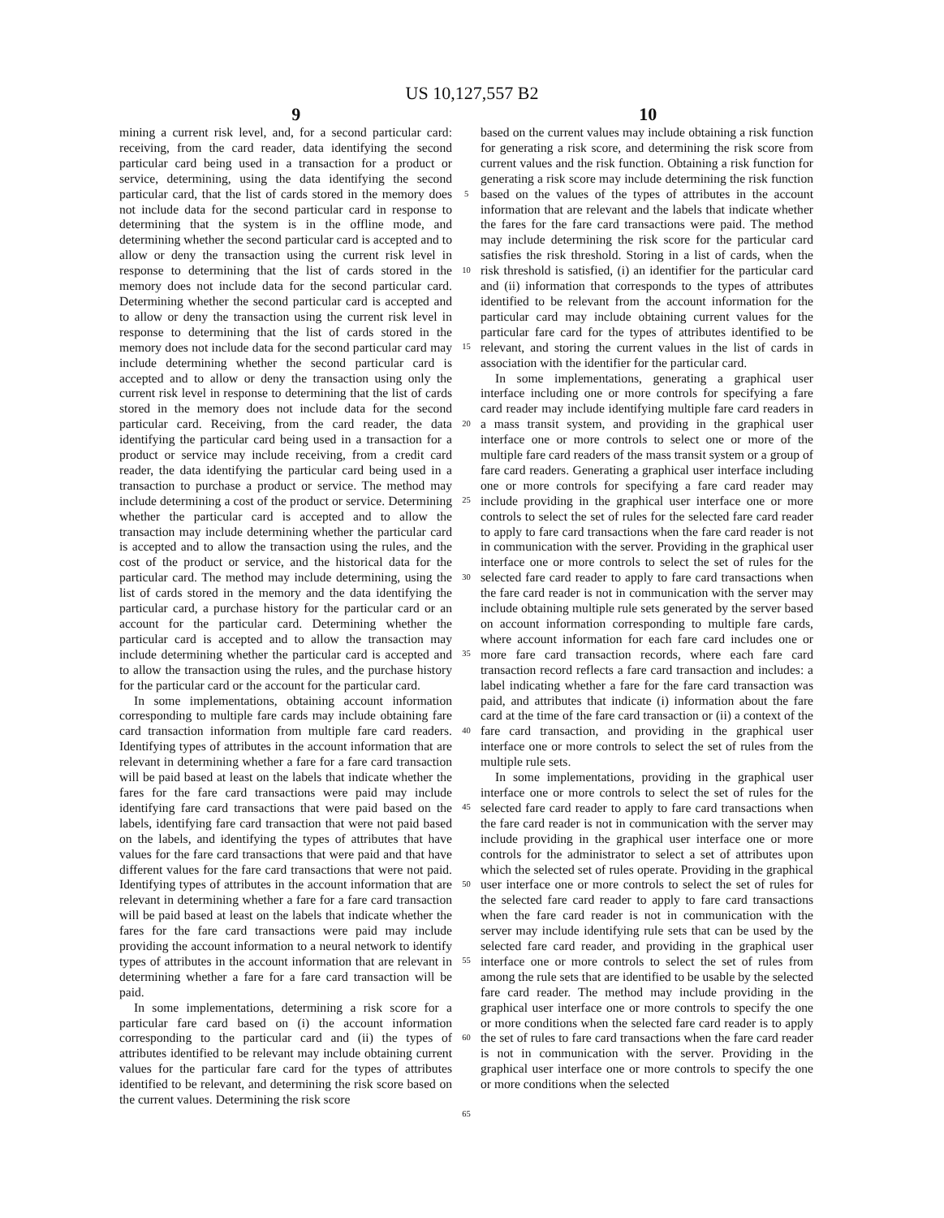US 10,127,557 B2
9 10
mining a current risk level, and, for a second particular card: receiving, from the card reader, data identifying the second particular card being used in a transaction for a product or service, determining, using the data identifying the second particular card, that the list of cards stored in the memory does not include data for the second particular card in response to determining that the system is in the offline mode, and determining whether the second particular card is accepted and to allow or deny the transaction using the current risk level in response to determining that the list of cards stored in the memory does not include data for the second particular card. Determining whether the second particular card is accepted and to allow or deny the transaction using the current risk level in response to determining that the list of cards stored in the memory does not include data for the second particular card may include determining whether the second particular card is accepted and to allow or deny the transaction using only the current risk level in response to determining that the list of cards stored in the memory does not include data for the second particular card. Receiving, from the card reader, the data identifying the particular card being used in a transaction for a product or service may include receiving, from a credit card reader, the data identifying the particular card being used in a transaction to purchase a product or service. The method may include determining a cost of the product or service. Determining whether the particular card is accepted and to allow the transaction may include determining whether the particular card is accepted and to allow the transaction using the rules, and the cost of the product or service, and the historical data for the particular card. The method may include determining, using the list of cards stored in the memory and the data identifying the particular card, a purchase history for the particular card or an account for the particular card. Determining whether the particular card is accepted and to allow the transaction may include determining whether the particular card is accepted and to allow the transaction using the rules, and the purchase history for the particular card or the account for the particular card.
In some implementations, obtaining account information corresponding to multiple fare cards may include obtaining fare card transaction information from multiple fare card readers. Identifying types of attributes in the account information that are relevant in determining whether a fare for a fare card transaction will be paid based at least on the labels that indicate whether the fares for the fare card transactions were paid may include identifying fare card transactions that were paid based on the labels, identifying fare card transaction that were not paid based on the labels, and identifying the types of attributes that have values for the fare card transactions that were paid and that have different values for the fare card transactions that were not paid. Identifying types of attributes in the account information that are relevant in determining whether a fare for a fare card transaction will be paid based at least on the labels that indicate whether the fares for the fare card transactions were paid may include providing the account information to a neural network to identify types of attributes in the account information that are relevant in determining whether a fare for a fare card transaction will be paid.
In some implementations, determining a risk score for a particular fare card based on (i) the account information corresponding to the particular card and (ii) the types of attributes identified to be relevant may include obtaining current values for the particular fare card for the types of attributes identified to be relevant, and determining the risk score based on the current values. Determining the risk score
5
10
15
20
25
30
35
40
45
50
55
60
65
based on the current values may include obtaining a risk function for generating a risk score, and determining the risk score from current values and the risk function. Obtaining a risk function for generating a risk score may include determining the risk function based on the values of the types of attributes in the account information that are relevant and the labels that indicate whether the fares for the fare card transactions were paid. The method may include determining the risk score for the particular card satisfies the risk threshold. Storing in a list of cards, when the risk threshold is satisfied, (i) an identifier for the particular card and (ii) information that corresponds to the types of attributes identified to be relevant from the account information for the particular card may include obtaining current values for the particular fare card for the types of attributes identified to be relevant, and storing the current values in the list of cards in association with the identifier for the particular card.
In some implementations, generating a graphical user interface including one or more controls for specifying a fare card reader may include identifying multiple fare card readers in a mass transit system, and providing in the graphical user interface one or more controls to select one or more of the multiple fare card readers of the mass transit system or a group of fare card readers. Generating a graphical user interface including one or more controls for specifying a fare card reader may include providing in the graphical user interface one or more controls to select the set of rules for the selected fare card reader to apply to fare card transactions when the fare card reader is not in communication with the server. Providing in the graphical user interface one or more controls to select the set of rules for the selected fare card reader to apply to fare card transactions when the fare card reader is not in communication with the server may include obtaining multiple rule sets generated by the server based on account information corresponding to multiple fare cards, where account information for each fare card includes one or more fare card transaction records, where each fare card transaction record reflects a fare card transaction and includes: a label indicating whether a fare for the fare card transaction was paid, and attributes that indicate (i) information about the fare card at the time of the fare card transaction or (ii) a context of the fare card transaction, and providing in the graphical user interface one or more controls to select the set of rules from the multiple rule sets.
In some implementations, providing in the graphical user interface one or more controls to select the set of rules for the selected fare card reader to apply to fare card transactions when the fare card reader is not in communication with the server may include providing in the graphical user interface one or more controls for the administrator to select a set of attributes upon which the selected set of rules operate. Providing in the graphical user interface one or more controls to select the set of rules for the selected fare card reader to apply to fare card transactions when the fare card reader is not in communication with the server may include identifying rule sets that can be used by the selected fare card reader, and providing in the graphical user interface one or more controls to select the set of rules from among the rule sets that are identified to be usable by the selected fare card reader. The method may include providing in the graphical user interface one or more controls to specify the one or more conditions when the selected fare card reader is to apply the set of rules to fare card transactions when the fare card reader is not in communication with the server. Providing in the graphical user interface one or more controls to specify the one or more conditions when the selected